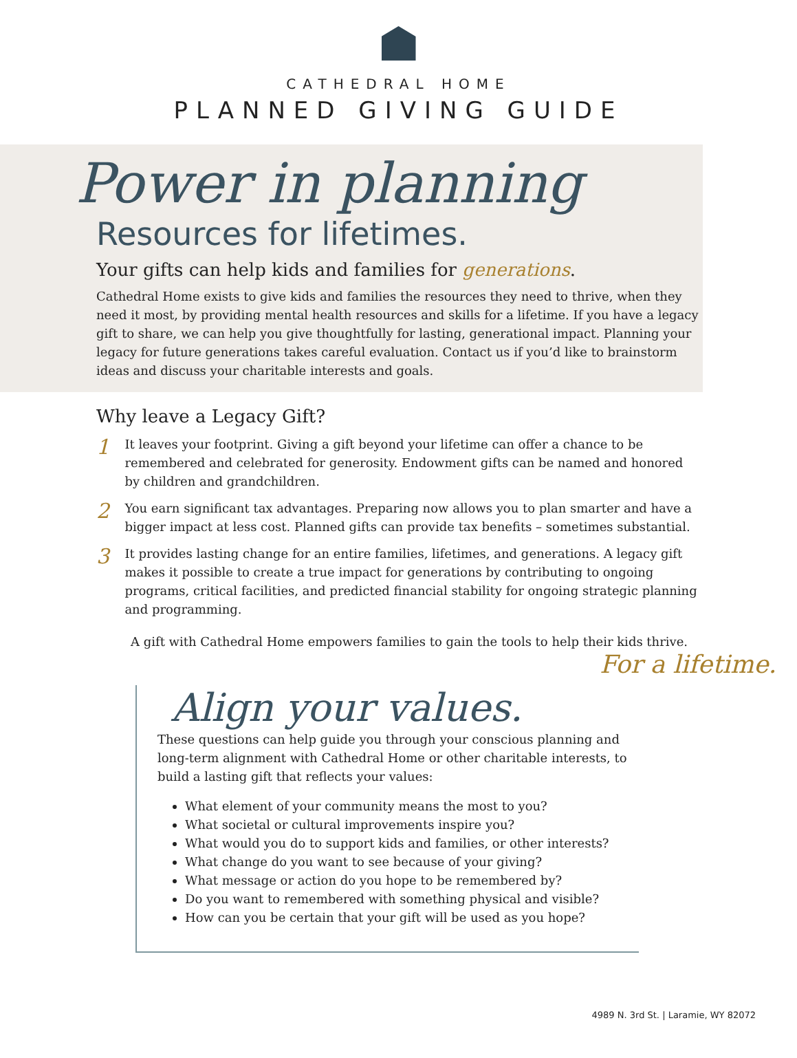CATHEDRAL HOME
PLANNED GIVING GUIDE
Power in planning
Resources for lifetimes.
Your gifts can help kids and families for generations.
Cathedral Home exists to give kids and families the resources they need to thrive, when they need it most, by providing mental health resources and skills for a lifetime. If you have a legacy gift to share, we can help you give thoughtfully for lasting, generational impact. Planning your legacy for future generations takes careful evaluation. Contact us if you’d like to brainstorm ideas and discuss your charitable interests and goals.
Why leave a Legacy Gift?
1
It leaves your footprint. Giving a gift beyond your lifetime can offer a chance to be remembered and celebrated for generosity. Endowment gifts can be named and honored by children and grandchildren.
2
You earn significant tax advantages. Preparing now allows you to plan smarter and have a bigger impact at less cost. Planned gifts can provide tax benefits – sometimes substantial.
3
It provides lasting change for an entire families, lifetimes, and generations. A legacy gift makes it possible to create a true impact for generations by contributing to ongoing programs, critical facilities, and predicted financial stability for ongoing strategic planning and programming.
A gift with Cathedral Home empowers families to gain the tools to help their kids thrive.
For a lifetime.
Align your values.
These questions can help guide you through your conscious planning and long-term alignment with Cathedral Home or other charitable interests, to build a lasting gift that reflects your values:
What element of your community means the most to you?
What societal or cultural improvements inspire you?
What would you do to support kids and families, or other interests?
What change do you want to see because of your giving?
What message or action do you hope to be remembered by?
Do you want to remembered with something physical and visible?
How can you be certain that your gift will be used as you hope?
4989 N. 3rd St. | Laramie, WY 82072